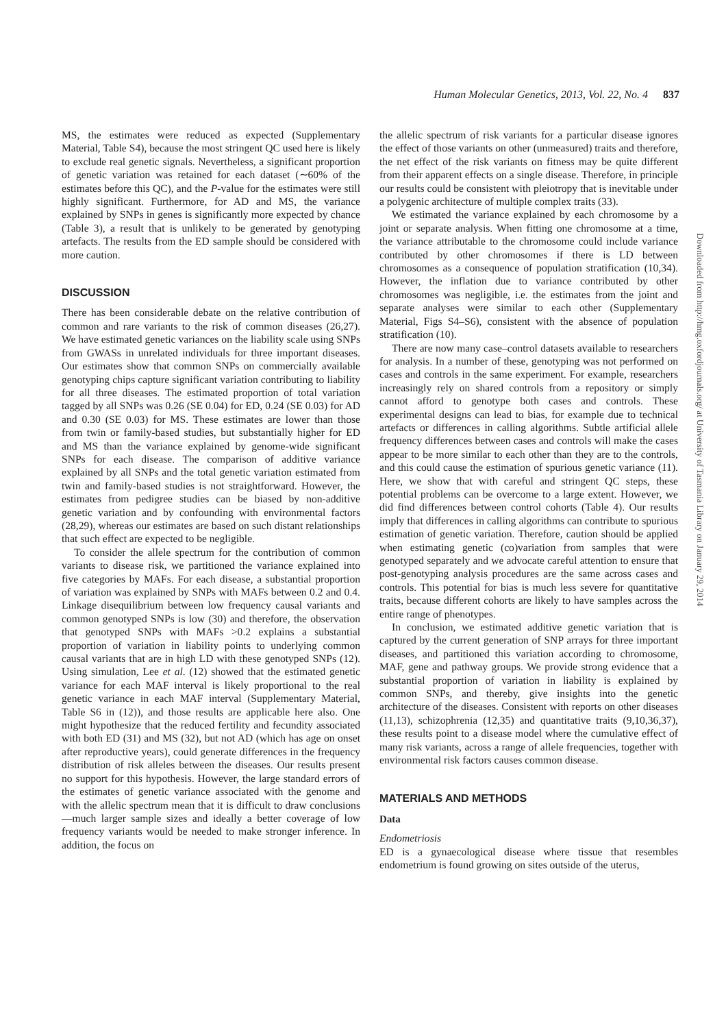Human Molecular Genetics, 2013, Vol. 22, No. 4 837
MS, the estimates were reduced as expected (Supplementary Material, Table S4), because the most stringent QC used here is likely to exclude real genetic signals. Nevertheless, a significant proportion of genetic variation was retained for each dataset (∼60% of the estimates before this QC), and the P-value for the estimates were still highly significant. Furthermore, for AD and MS, the variance explained by SNPs in genes is significantly more expected by chance (Table 3), a result that is unlikely to be generated by genotyping artefacts. The results from the ED sample should be considered with more caution.
DISCUSSION
There has been considerable debate on the relative contribution of common and rare variants to the risk of common diseases (26,27). We have estimated genetic variances on the liability scale using SNPs from GWASs in unrelated individuals for three important diseases. Our estimates show that common SNPs on commercially available genotyping chips capture significant variation contributing to liability for all three diseases. The estimated proportion of total variation tagged by all SNPs was 0.26 (SE 0.04) for ED, 0.24 (SE 0.03) for AD and 0.30 (SE 0.03) for MS. These estimates are lower than those from twin or family-based studies, but substantially higher for ED and MS than the variance explained by genome-wide significant SNPs for each disease. The comparison of additive variance explained by all SNPs and the total genetic variation estimated from twin and family-based studies is not straightforward. However, the estimates from pedigree studies can be biased by non-additive genetic variation and by confounding with environmental factors (28,29), whereas our estimates are based on such distant relationships that such effect are expected to be negligible.
To consider the allele spectrum for the contribution of common variants to disease risk, we partitioned the variance explained into five categories by MAFs. For each disease, a substantial proportion of variation was explained by SNPs with MAFs between 0.2 and 0.4. Linkage disequilibrium between low frequency causal variants and common genotyped SNPs is low (30) and therefore, the observation that genotyped SNPs with MAFs >0.2 explains a substantial proportion of variation in liability points to underlying common causal variants that are in high LD with these genotyped SNPs (12). Using simulation, Lee et al. (12) showed that the estimated genetic variance for each MAF interval is likely proportional to the real genetic variance in each MAF interval (Supplementary Material, Table S6 in (12)), and those results are applicable here also. One might hypothesize that the reduced fertility and fecundity associated with both ED (31) and MS (32), but not AD (which has age on onset after reproductive years), could generate differences in the frequency distribution of risk alleles between the diseases. Our results present no support for this hypothesis. However, the large standard errors of the estimates of genetic variance associated with the genome and with the allelic spectrum mean that it is difficult to draw conclusions—much larger sample sizes and ideally a better coverage of low frequency variants would be needed to make stronger inference. In addition, the focus on
the allelic spectrum of risk variants for a particular disease ignores the effect of those variants on other (unmeasured) traits and therefore, the net effect of the risk variants on fitness may be quite different from their apparent effects on a single disease. Therefore, in principle our results could be consistent with pleiotropy that is inevitable under a polygenic architecture of multiple complex traits (33).
We estimated the variance explained by each chromosome by a joint or separate analysis. When fitting one chromosome at a time, the variance attributable to the chromosome could include variance contributed by other chromosomes if there is LD between chromosomes as a consequence of population stratification (10,34). However, the inflation due to variance contributed by other chromosomes was negligible, i.e. the estimates from the joint and separate analyses were similar to each other (Supplementary Material, Figs S4–S6), consistent with the absence of population stratification (10).
There are now many case–control datasets available to researchers for analysis. In a number of these, genotyping was not performed on cases and controls in the same experiment. For example, researchers increasingly rely on shared controls from a repository or simply cannot afford to genotype both cases and controls. These experimental designs can lead to bias, for example due to technical artefacts or differences in calling algorithms. Subtle artificial allele frequency differences between cases and controls will make the cases appear to be more similar to each other than they are to the controls, and this could cause the estimation of spurious genetic variance (11). Here, we show that with careful and stringent QC steps, these potential problems can be overcome to a large extent. However, we did find differences between control cohorts (Table 4). Our results imply that differences in calling algorithms can contribute to spurious estimation of genetic variation. Therefore, caution should be applied when estimating genetic (co)variation from samples that were genotyped separately and we advocate careful attention to ensure that post-genotyping analysis procedures are the same across cases and controls. This potential for bias is much less severe for quantitative traits, because different cohorts are likely to have samples across the entire range of phenotypes.
In conclusion, we estimated additive genetic variation that is captured by the current generation of SNP arrays for three important diseases, and partitioned this variation according to chromosome, MAF, gene and pathway groups. We provide strong evidence that a substantial proportion of variation in liability is explained by common SNPs, and thereby, give insights into the genetic architecture of the diseases. Consistent with reports on other diseases (11,13), schizophrenia (12,35) and quantitative traits (9,10,36,37), these results point to a disease model where the cumulative effect of many risk variants, across a range of allele frequencies, together with environmental risk factors causes common disease.
MATERIALS AND METHODS
Data
Endometriosis
ED is a gynaecological disease where tissue that resembles endometrium is found growing on sites outside of the uterus,
Downloaded from http://hmg.oxfordjournals.org/ at University of Tasmania Library on January 29, 2014